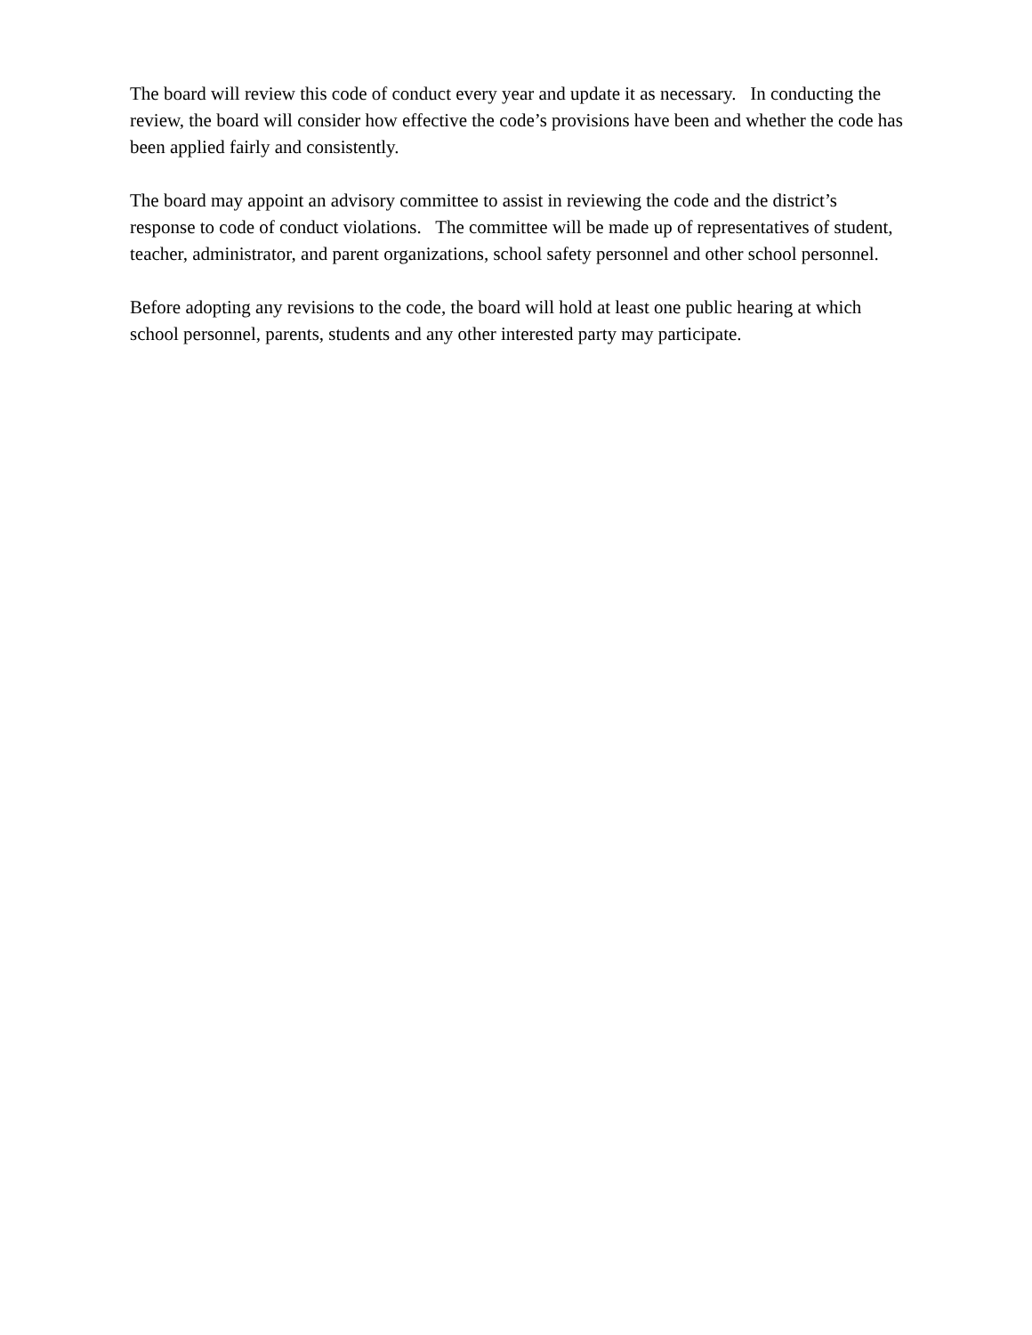The board will review this code of conduct every year and update it as necessary. In conducting the review, the board will consider how effective the code’s provisions have been and whether the code has been applied fairly and consistently.
The board may appoint an advisory committee to assist in reviewing the code and the district’s response to code of conduct violations. The committee will be made up of representatives of student, teacher, administrator, and parent organizations, school safety personnel and other school personnel.
Before adopting any revisions to the code, the board will hold at least one public hearing at which school personnel, parents, students and any other interested party may participate.